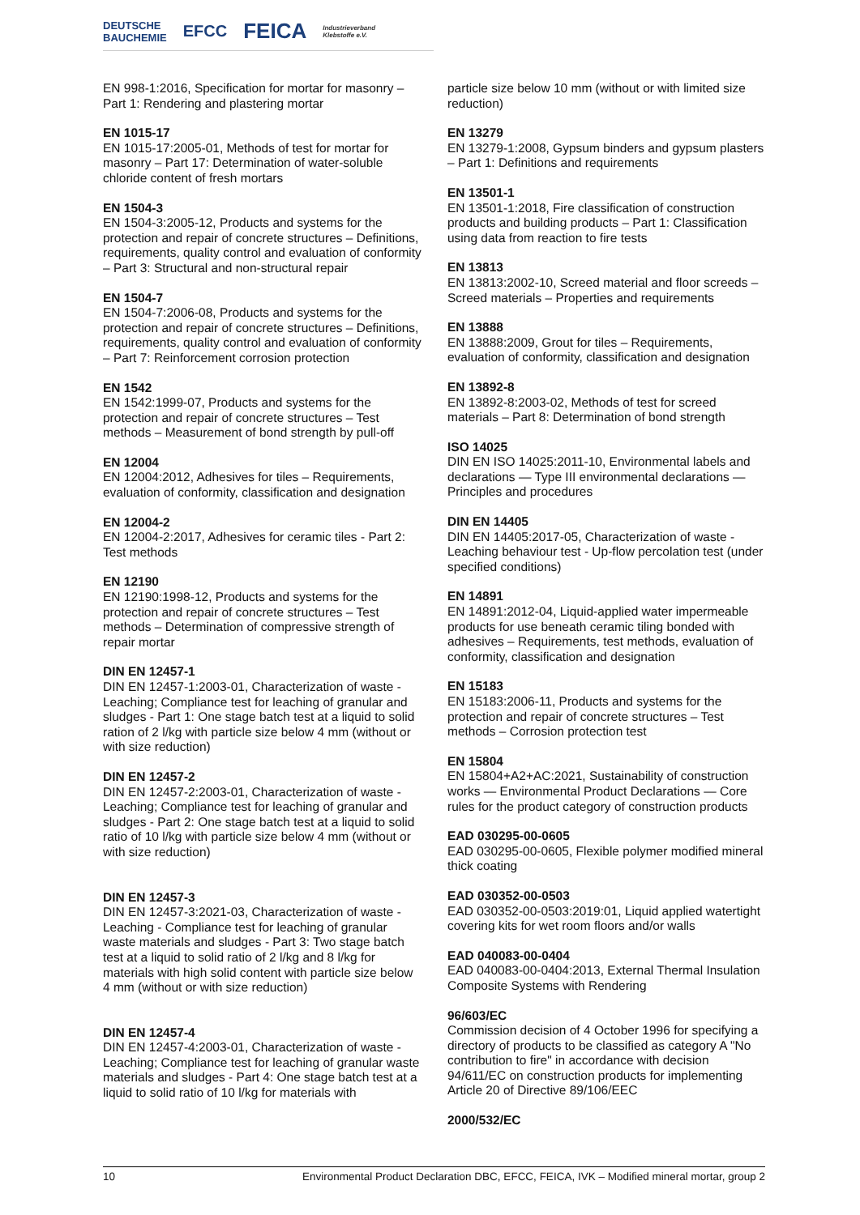DEUTSCHE
BAUCHEMIE EFCC FEICA Industrieverband
Klebstoffe e.V.
EN 998-1:2016, Specification for mortar for masonry – Part 1: Rendering and plastering mortar
EN 1015-17
EN 1015-17:2005-01, Methods of test for mortar for masonry – Part 17: Determination of water-soluble chloride content of fresh mortars
EN 1504-3
EN 1504-3:2005-12, Products and systems for the protection and repair of concrete structures – Definitions, requirements, quality control and evaluation of conformity – Part 3: Structural and non-structural repair
EN 1504-7
EN 1504-7:2006-08, Products and systems for the protection and repair of concrete structures – Definitions, requirements, quality control and evaluation of conformity – Part 7: Reinforcement corrosion protection
EN 1542
EN 1542:1999-07, Products and systems for the protection and repair of concrete structures – Test methods – Measurement of bond strength by pull-off
EN 12004
EN 12004:2012, Adhesives for tiles – Requirements, evaluation of conformity, classification and designation
EN 12004-2
EN 12004-2:2017, Adhesives for ceramic tiles - Part 2: Test methods
EN 12190
EN 12190:1998-12, Products and systems for the protection and repair of concrete structures – Test methods – Determination of compressive strength of repair mortar
DIN EN 12457-1
DIN EN 12457-1:2003-01, Characterization of waste - Leaching; Compliance test for leaching of granular and sludges - Part 1: One stage batch test at a liquid to solid ration of 2 l/kg with particle size below 4 mm (without or with size reduction)
DIN EN 12457-2
DIN EN 12457-2:2003-01, Characterization of waste - Leaching; Compliance test for leaching of granular and sludges - Part 2: One stage batch test at a liquid to solid ratio of 10 l/kg with particle size below 4 mm (without or with size reduction)
DIN EN 12457-3
DIN EN 12457-3:2021-03, Characterization of waste - Leaching - Compliance test for leaching of granular waste materials and sludges - Part 3: Two stage batch test at a liquid to solid ratio of 2 l/kg and 8 l/kg for materials with high solid content with particle size below 4 mm (without or with size reduction)
DIN EN 12457-4
DIN EN 12457-4:2003-01, Characterization of waste - Leaching; Compliance test for leaching of granular waste materials and sludges - Part 4: One stage batch test at a liquid to solid ratio of 10 l/kg for materials with
particle size below 10 mm (without or with limited size reduction)
EN 13279
EN 13279-1:2008, Gypsum binders and gypsum plasters – Part 1: Definitions and requirements
EN 13501-1
EN 13501-1:2018, Fire classification of construction products and building products – Part 1: Classification using data from reaction to fire tests
EN 13813
EN 13813:2002-10, Screed material and floor screeds – Screed materials – Properties and requirements
EN 13888
EN 13888:2009, Grout for tiles – Requirements, evaluation of conformity, classification and designation
EN 13892-8
EN 13892-8:2003-02, Methods of test for screed materials – Part 8: Determination of bond strength
ISO 14025
DIN EN ISO 14025:2011-10, Environmental labels and declarations — Type III environmental declarations — Principles and procedures
DIN EN 14405
DIN EN 14405:2017-05, Characterization of waste - Leaching behaviour test - Up-flow percolation test (under specified conditions)
EN 14891
EN 14891:2012-04, Liquid-applied water impermeable products for use beneath ceramic tiling bonded with adhesives – Requirements, test methods, evaluation of conformity, classification and designation
EN 15183
EN 15183:2006-11, Products and systems for the protection and repair of concrete structures – Test methods – Corrosion protection test
EN 15804
EN 15804+A2+AC:2021, Sustainability of construction works — Environmental Product Declarations — Core rules for the product category of construction products
EAD 030295-00-0605
EAD 030295-00-0605, Flexible polymer modified mineral thick coating
EAD 030352-00-0503
EAD 030352-00-0503:2019:01, Liquid applied watertight covering kits for wet room floors and/or walls
EAD 040083-00-0404
EAD 040083-00-0404:2013, External Thermal Insulation Composite Systems with Rendering
96/603/EC
Commission decision of 4 October 1996 for specifying a directory of products to be classified as category A "No contribution to fire" in accordance with decision 94/611/EC on construction products for implementing Article 20 of Directive 89/106/EEC
2000/532/EC
10 Environmental Product Declaration DBC, EFCC, FEICA, IVK – Modified mineral mortar, group 2